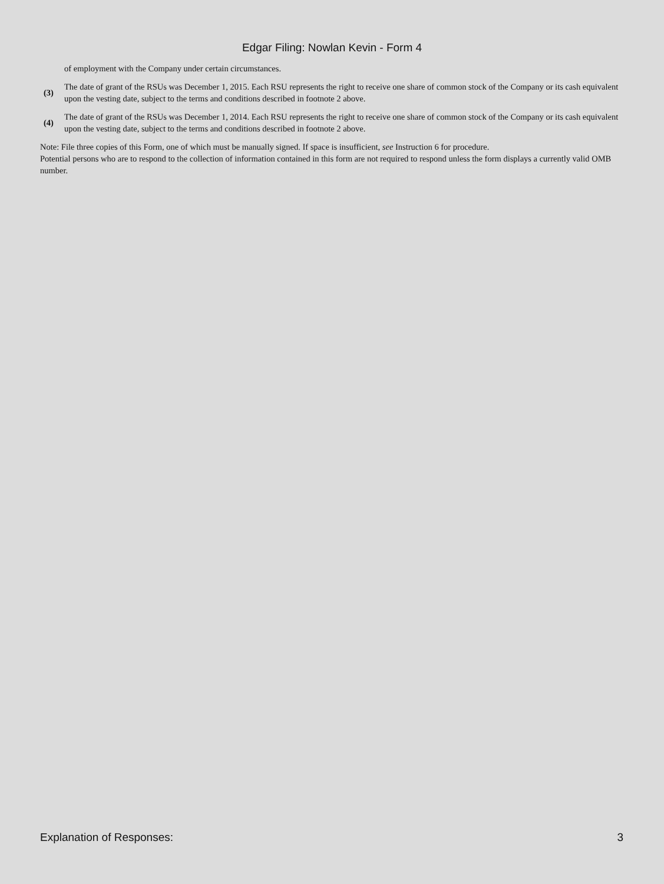Edgar Filing: Nowlan Kevin - Form 4
of employment with the Company under certain circumstances.
(3)
The date of grant of the RSUs was December 1, 2015. Each RSU represents the right to receive one share of common stock of the Company or its cash equivalent upon the vesting date, subject to the terms and conditions described in footnote 2 above.
(4)
The date of grant of the RSUs was December 1, 2014. Each RSU represents the right to receive one share of common stock of the Company or its cash equivalent upon the vesting date, subject to the terms and conditions described in footnote 2 above.
Note: File three copies of this Form, one of which must be manually signed. If space is insufficient, see Instruction 6 for procedure.
Potential persons who are to respond to the collection of information contained in this form are not required to respond unless the form displays a currently valid OMB number.
Explanation of Responses: 3